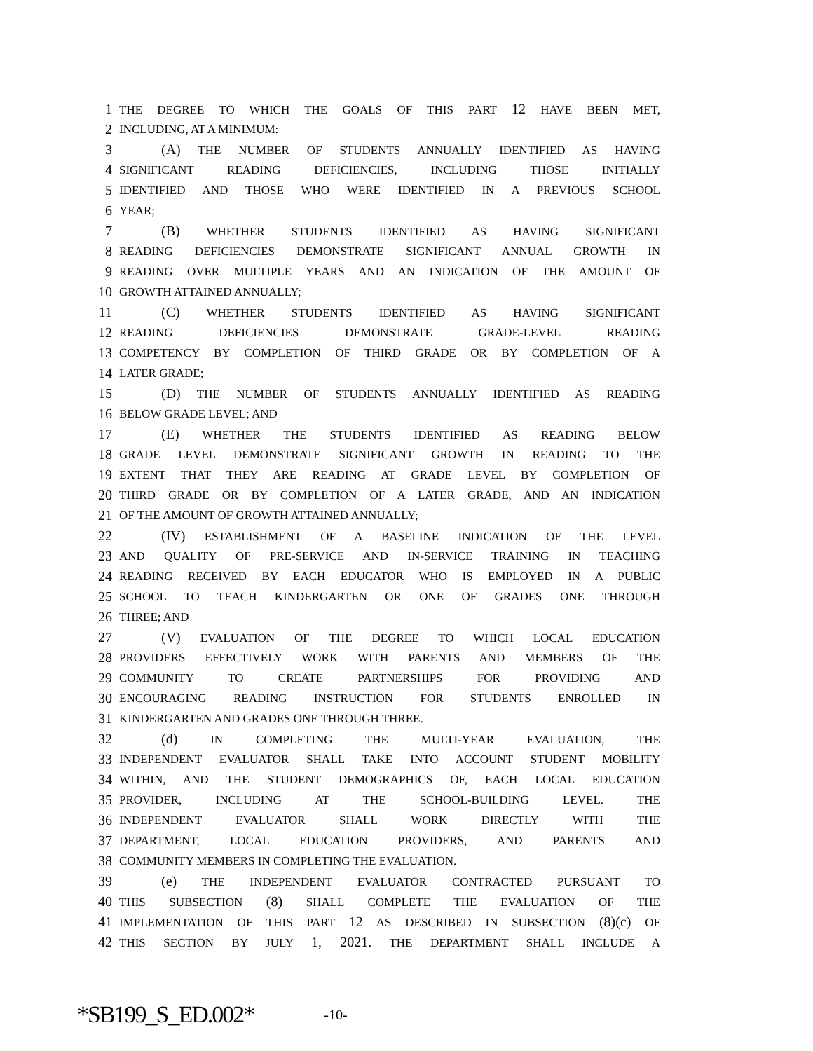1 THE DEGREE TO WHICH THE GOALS OF THIS PART 12 HAVE BEEN MET,
2 INCLUDING, AT A MINIMUM:
3 (A) THE NUMBER OF STUDENTS ANNUALLY IDENTIFIED AS HAVING
4 SIGNIFICANT READING DEFICIENCIES, INCLUDING THOSE INITIALLY
5 IDENTIFIED AND THOSE WHO WERE IDENTIFIED IN A PREVIOUS SCHOOL
6 YEAR;
7 (B) WHETHER STUDENTS IDENTIFIED AS HAVING SIGNIFICANT
8 READING DEFICIENCIES DEMONSTRATE SIGNIFICANT ANNUAL GROWTH IN
9 READING OVER MULTIPLE YEARS AND AN INDICATION OF THE AMOUNT OF
10 GROWTH ATTAINED ANNUALLY;
11 (C) WHETHER STUDENTS IDENTIFIED AS HAVING SIGNIFICANT
12 READING DEFICIENCIES DEMONSTRATE GRADE-LEVEL READING
13 COMPETENCY BY COMPLETION OF THIRD GRADE OR BY COMPLETION OF A
14 LATER GRADE;
15 (D) THE NUMBER OF STUDENTS ANNUALLY IDENTIFIED AS READING
16 BELOW GRADE LEVEL; AND
17 (E) WHETHER THE STUDENTS IDENTIFIED AS READING BELOW
18 GRADE LEVEL DEMONSTRATE SIGNIFICANT GROWTH IN READING TO THE
19 EXTENT THAT THEY ARE READING AT GRADE LEVEL BY COMPLETION OF
20 THIRD GRADE OR BY COMPLETION OF A LATER GRADE, AND AN INDICATION
21 OF THE AMOUNT OF GROWTH ATTAINED ANNUALLY;
22 (IV) ESTABLISHMENT OF A BASELINE INDICATION OF THE LEVEL
23 AND QUALITY OF PRE-SERVICE AND IN-SERVICE TRAINING IN TEACHING
24 READING RECEIVED BY EACH EDUCATOR WHO IS EMPLOYED IN A PUBLIC
25 SCHOOL TO TEACH KINDERGARTEN OR ONE OF GRADES ONE THROUGH
26 THREE; AND
27 (V) EVALUATION OF THE DEGREE TO WHICH LOCAL EDUCATION
28 PROVIDERS EFFECTIVELY WORK WITH PARENTS AND MEMBERS OF THE
29 COMMUNITY TO CREATE PARTNERSHIPS FOR PROVIDING AND
30 ENCOURAGING READING INSTRUCTION FOR STUDENTS ENROLLED IN
31 KINDERGARTEN AND GRADES ONE THROUGH THREE.
32 (d) IN COMPLETING THE MULTI-YEAR EVALUATION, THE
33 INDEPENDENT EVALUATOR SHALL TAKE INTO ACCOUNT STUDENT MOBILITY
34 WITHIN, AND THE STUDENT DEMOGRAPHICS OF, EACH LOCAL EDUCATION
35 PROVIDER, INCLUDING AT THE SCHOOL-BUILDING LEVEL. THE
36 INDEPENDENT EVALUATOR SHALL WORK DIRECTLY WITH THE
37 DEPARTMENT, LOCAL EDUCATION PROVIDERS, AND PARENTS AND
38 COMMUNITY MEMBERS IN COMPLETING THE EVALUATION.
39 (e) THE INDEPENDENT EVALUATOR CONTRACTED PURSUANT TO
40 THIS SUBSECTION (8) SHALL COMPLETE THE EVALUATION OF THE
41 IMPLEMENTATION OF THIS PART 12 AS DESCRIBED IN SUBSECTION (8)(c) OF
42 THIS SECTION BY JULY 1, 2021. THE DEPARTMENT SHALL INCLUDE A
*SB199_S_ED.002* -10-